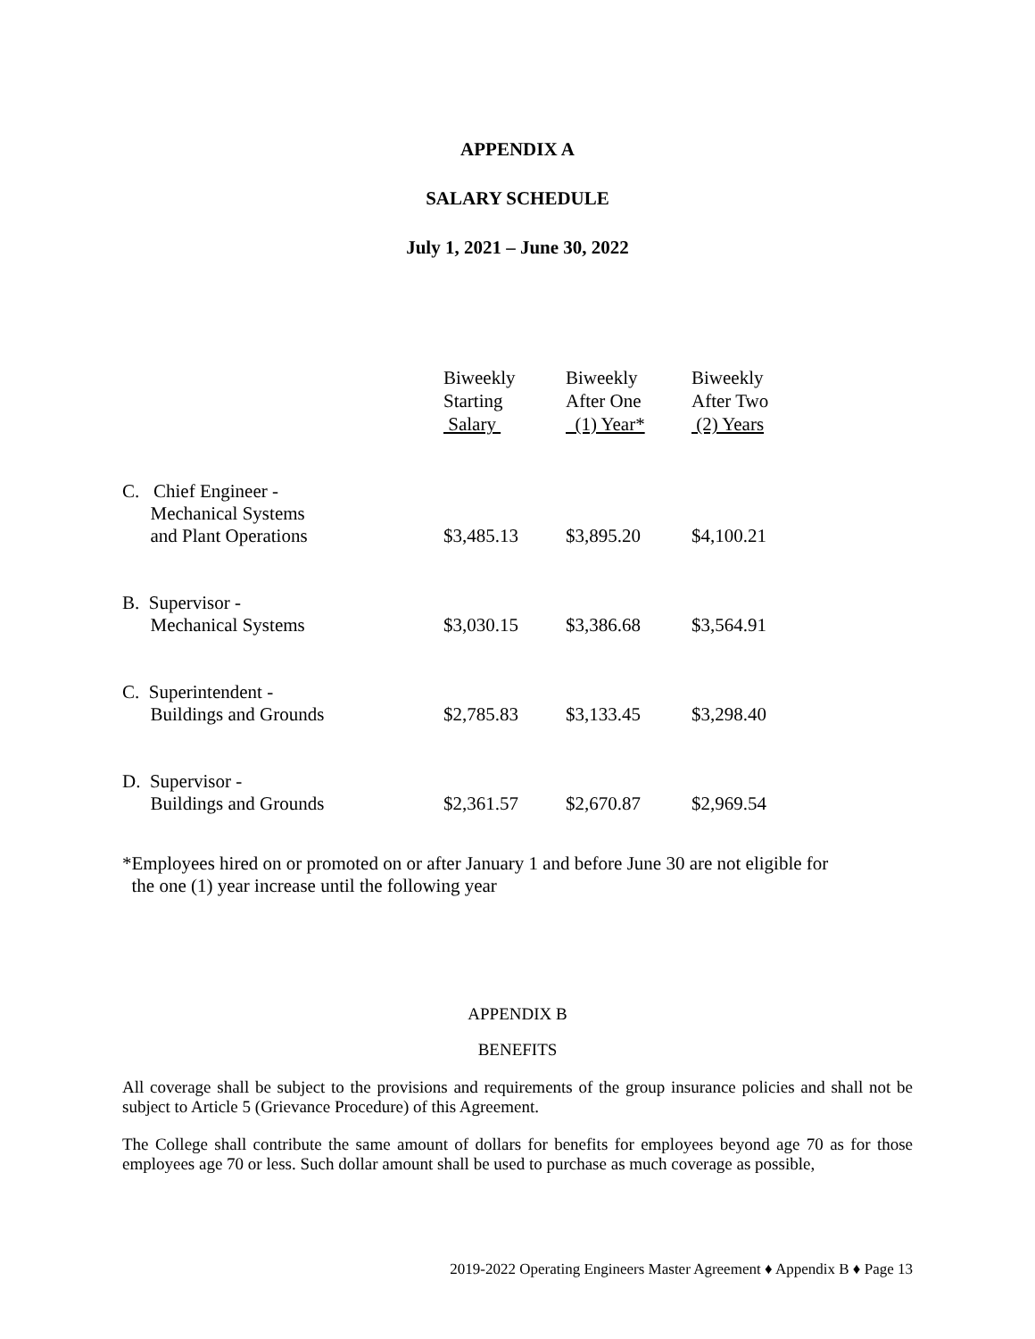APPENDIX A
SALARY SCHEDULE
July 1, 2021 – June 30, 2022
| | Biweekly Starting Salary | Biweekly After One (1) Year* | Biweekly After Two (2) Years |
| --- | --- | --- | --- |
| C. Chief Engineer - Mechanical Systems and Plant Operations | $3,485.13 | $3,895.20 | $4,100.21 |
| B. Supervisor - Mechanical Systems | $3,030.15 | $3,386.68 | $3,564.91 |
| C. Superintendent - Buildings and Grounds | $2,785.83 | $3,133.45 | $3,298.40 |
| D. Supervisor - Buildings and Grounds | $2,361.57 | $2,670.87 | $2,969.54 |
*Employees hired on or promoted on or after January 1 and before June 30 are not eligible for
the one (1) year increase until the following year
APPENDIX B
BENEFITS
All coverage shall be subject to the provisions and requirements of the group insurance policies and shall not be subject to Article 5 (Grievance Procedure) of this Agreement.
The College shall contribute the same amount of dollars for benefits for employees beyond age 70 as for those employees age 70 or less. Such dollar amount shall be used to purchase as much coverage as possible,
2019-2022 Operating Engineers Master Agreement ♦ Appendix B ♦ Page 13